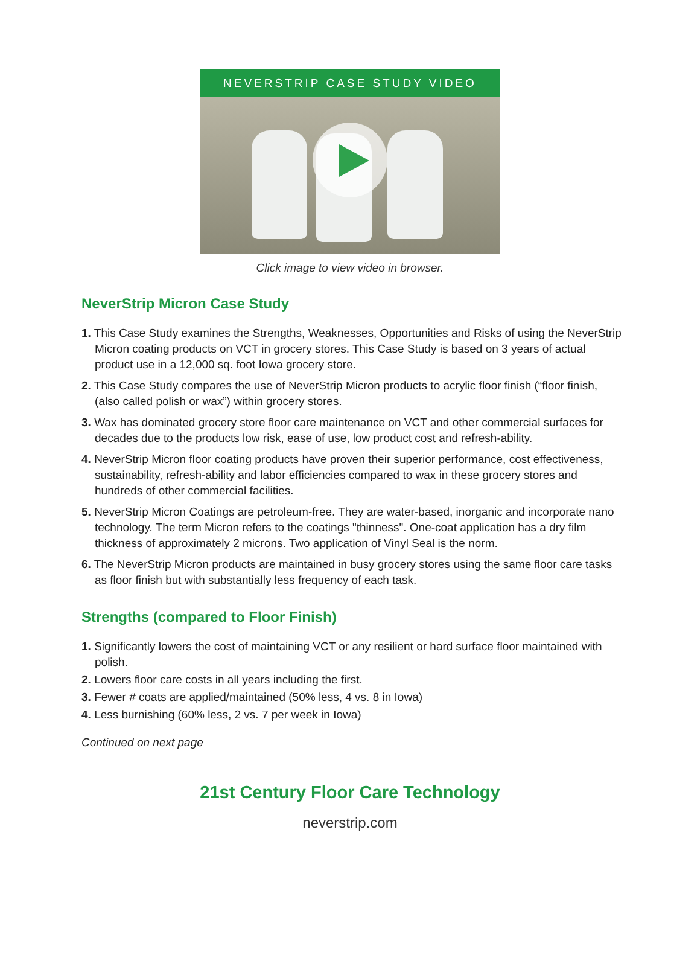NEVERSTRIP CASE STUDY VIDEO
Click image to view video in browser.
NeverStrip Micron Case Study
1. This Case Study examines the Strengths, Weaknesses, Opportunities and Risks of using the NeverStrip Micron coating products on VCT in grocery stores. This Case Study is based on 3 years of actual product use in a 12,000 sq. foot Iowa grocery store.
2. This Case Study compares the use of NeverStrip Micron products to acrylic floor finish (“floor finish, (also called polish or wax”) within grocery stores.
3. Wax has dominated grocery store floor care maintenance on VCT and other commercial surfaces for decades due to the products low risk, ease of use, low product cost and refresh-ability.
4. NeverStrip Micron floor coating products have proven their superior performance, cost effectiveness, sustainability, refresh-ability and labor efficiencies compared to wax in these grocery stores and hundreds of other commercial facilities.
5. NeverStrip Micron Coatings are petroleum-free. They are water-based, inorganic and incorporate nano technology. The term Micron refers to the coatings "thinness". One-coat application has a dry film thickness of approximately 2 microns. Two application of Vinyl Seal is the norm.
6. The NeverStrip Micron products are maintained in busy grocery stores using the same floor care tasks as floor finish but with substantially less frequency of each task.
Strengths (compared to Floor Finish)
1. Significantly lowers the cost of maintaining VCT or any resilient or hard surface floor maintained with polish.
2. Lowers floor care costs in all years including the first.
3. Fewer # coats are applied/maintained (50% less, 4 vs. 8 in Iowa)
4. Less burnishing (60% less, 2 vs. 7 per week in Iowa)
Continued on next page
21st Century Floor Care Technology
neverstrip.com